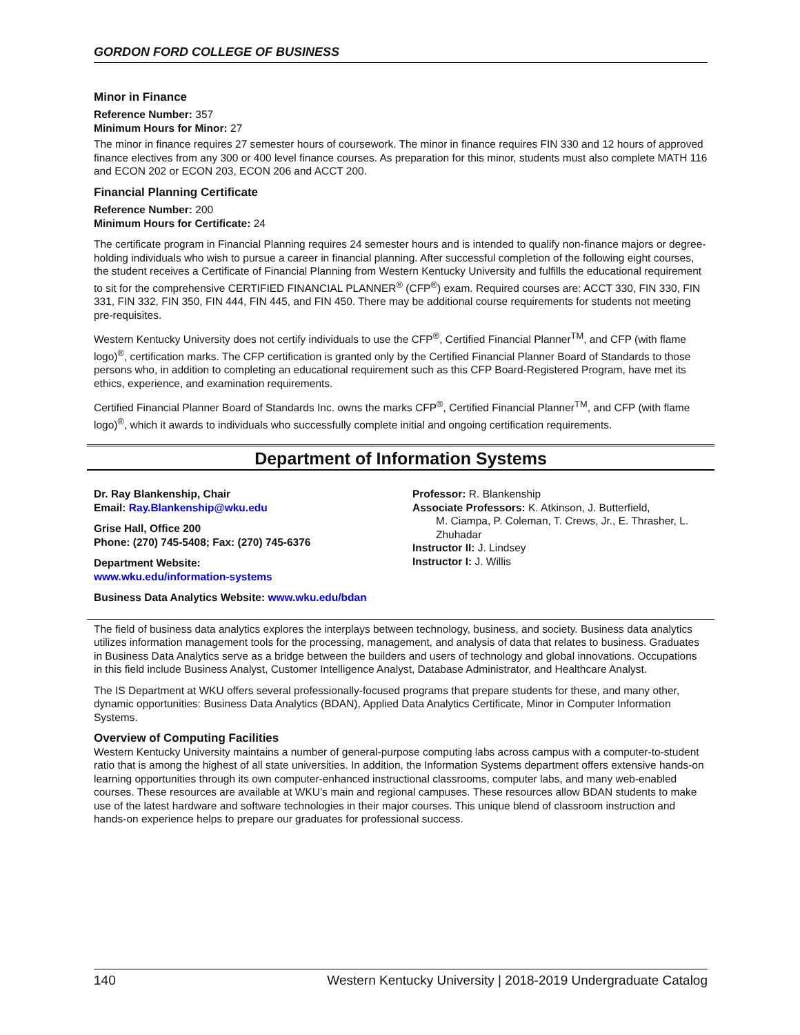GORDON FORD COLLEGE OF BUSINESS
Minor in Finance
Reference Number: 357
Minimum Hours for Minor: 27
The minor in finance requires 27 semester hours of coursework. The minor in finance requires FIN 330 and 12 hours of approved finance electives from any 300 or 400 level finance courses. As preparation for this minor, students must also complete MATH 116 and ECON 202 or ECON 203, ECON 206 and ACCT 200.
Financial Planning Certificate
Reference Number: 200
Minimum Hours for Certificate: 24
The certificate program in Financial Planning requires 24 semester hours and is intended to qualify non-finance majors or degree-holding individuals who wish to pursue a career in financial planning. After successful completion of the following eight courses, the student receives a Certificate of Financial Planning from Western Kentucky University and fulfills the educational requirement to sit for the comprehensive CERTIFIED FINANCIAL PLANNER<sup>®</sup> (CFP<sup>®</sup>) exam. Required courses are: ACCT 330, FIN 330, FIN 331, FIN 332, FIN 350, FIN 444, FIN 445, and FIN 450. There may be additional course requirements for students not meeting pre-requisites.
Western Kentucky University does not certify individuals to use the CFP<sup>®</sup>, Certified Financial Planner<sup>TM</sup>, and CFP (with flame logo)<sup>®</sup>, certification marks. The CFP certification is granted only by the Certified Financial Planner Board of Standards to those persons who, in addition to completing an educational requirement such as this CFP Board-Registered Program, have met its ethics, experience, and examination requirements.
Certified Financial Planner Board of Standards Inc. owns the marks CFP<sup>®</sup>, Certified Financial Planner<sup>TM</sup>, and CFP (with flame logo)<sup>®</sup>, which it awards to individuals who successfully complete initial and ongoing certification requirements.
Department of Information Systems
Dr. Ray Blankenship, Chair
Email: Ray.Blankenship@wku.edu
Grise Hall, Office 200
Phone: (270) 745-5408; Fax: (270) 745-6376
Department Website:
www.wku.edu/information-systems
Business Data Analytics Website: www.wku.edu/bdan
Professor: R. Blankenship
Associate Professors: K. Atkinson, J. Butterfield,
M. Ciampa, P. Coleman, T. Crews, Jr., E. Thrasher, L. Zhuhadar
Instructor II: J. Lindsey
Instructor I: J. Willis
The field of business data analytics explores the interplays between technology, business, and society. Business data analytics utilizes information management tools for the processing, management, and analysis of data that relates to business. Graduates in Business Data Analytics serve as a bridge between the builders and users of technology and global innovations. Occupations in this field include Business Analyst, Customer Intelligence Analyst, Database Administrator, and Healthcare Analyst.
The IS Department at WKU offers several professionally-focused programs that prepare students for these, and many other, dynamic opportunities: Business Data Analytics (BDAN), Applied Data Analytics Certificate, Minor in Computer Information Systems.
Overview of Computing Facilities
Western Kentucky University maintains a number of general-purpose computing labs across campus with a computer-to-student ratio that is among the highest of all state universities. In addition, the Information Systems department offers extensive hands-on learning opportunities through its own computer-enhanced instructional classrooms, computer labs, and many web-enabled courses. These resources are available at WKU’s main and regional campuses. These resources allow BDAN students to make use of the latest hardware and software technologies in their major courses. This unique blend of classroom instruction and hands-on experience helps to prepare our graduates for professional success.
140 Western Kentucky University | 2018-2019 Undergraduate Catalog